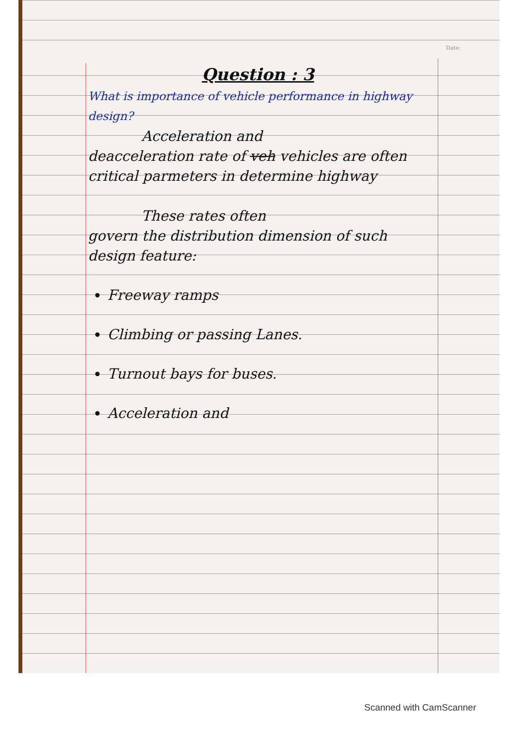Date:
Question : 3
What is importance of vehicle performance in highway design?
Acceleration and
deacceleration rate of veh vehicles are often critical parmeters in determine highway
These rates often
govern the distribution dimension of such design feature:
Freeway ramps
Climbing or passing Lanes.
Turnout bays for buses.
Acceleration and
Scanned with CamScanner